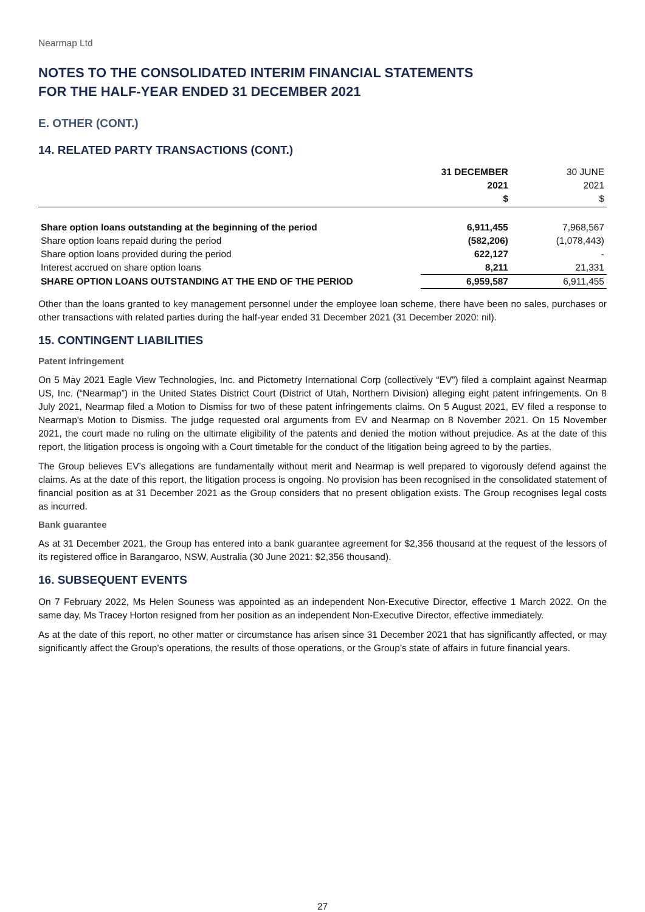Nearmap Ltd
NOTES TO THE CONSOLIDATED INTERIM FINANCIAL STATEMENTS
FOR THE HALF-YEAR ENDED 31 DECEMBER 2021
E. OTHER (CONT.)
14. RELATED PARTY TRANSACTIONS (CONT.)
| | 31 DECEMBER 2021 $ | 30 JUNE 2021 $ |
| --- | --- | --- |
| Share option loans outstanding at the beginning of the period | 6,911,455 | 7,968,567 |
| Share option loans repaid during the period | (582,206) | (1,078,443) |
| Share option loans provided during the period | 622,127 | - |
| Interest accrued on share option loans | 8,211 | 21,331 |
| SHARE OPTION LOANS OUTSTANDING AT THE END OF THE PERIOD | 6,959,587 | 6,911,455 |
Other than the loans granted to key management personnel under the employee loan scheme, there have been no sales, purchases or other transactions with related parties during the half-year ended 31 December 2021 (31 December 2020: nil).
15. CONTINGENT LIABILITIES
Patent infringement
On 5 May 2021 Eagle View Technologies, Inc. and Pictometry International Corp (collectively “EV”) filed a complaint against Nearmap US, Inc. (“Nearmap”) in the United States District Court (District of Utah, Northern Division) alleging eight patent infringements. On 8 July 2021, Nearmap filed a Motion to Dismiss for two of these patent infringements claims. On 5 August 2021, EV filed a response to Nearmap's Motion to Dismiss. The judge requested oral arguments from EV and Nearmap on 8 November 2021. On 15 November 2021, the court made no ruling on the ultimate eligibility of the patents and denied the motion without prejudice. As at the date of this report, the litigation process is ongoing with a Court timetable for the conduct of the litigation being agreed to by the parties.
The Group believes EV’s allegations are fundamentally without merit and Nearmap is well prepared to vigorously defend against the claims. As at the date of this report, the litigation process is ongoing. No provision has been recognised in the consolidated statement of financial position as at 31 December 2021 as the Group considers that no present obligation exists. The Group recognises legal costs as incurred.
Bank guarantee
As at 31 December 2021, the Group has entered into a bank guarantee agreement for $2,356 thousand at the request of the lessors of its registered office in Barangaroo, NSW, Australia (30 June 2021: $2,356 thousand).
16. SUBSEQUENT EVENTS
On 7 February 2022, Ms Helen Souness was appointed as an independent Non-Executive Director, effective 1 March 2022. On the same day, Ms Tracey Horton resigned from her position as an independent Non-Executive Director, effective immediately.
As at the date of this report, no other matter or circumstance has arisen since 31 December 2021 that has significantly affected, or may significantly affect the Group’s operations, the results of those operations, or the Group’s state of affairs in future financial years.
27